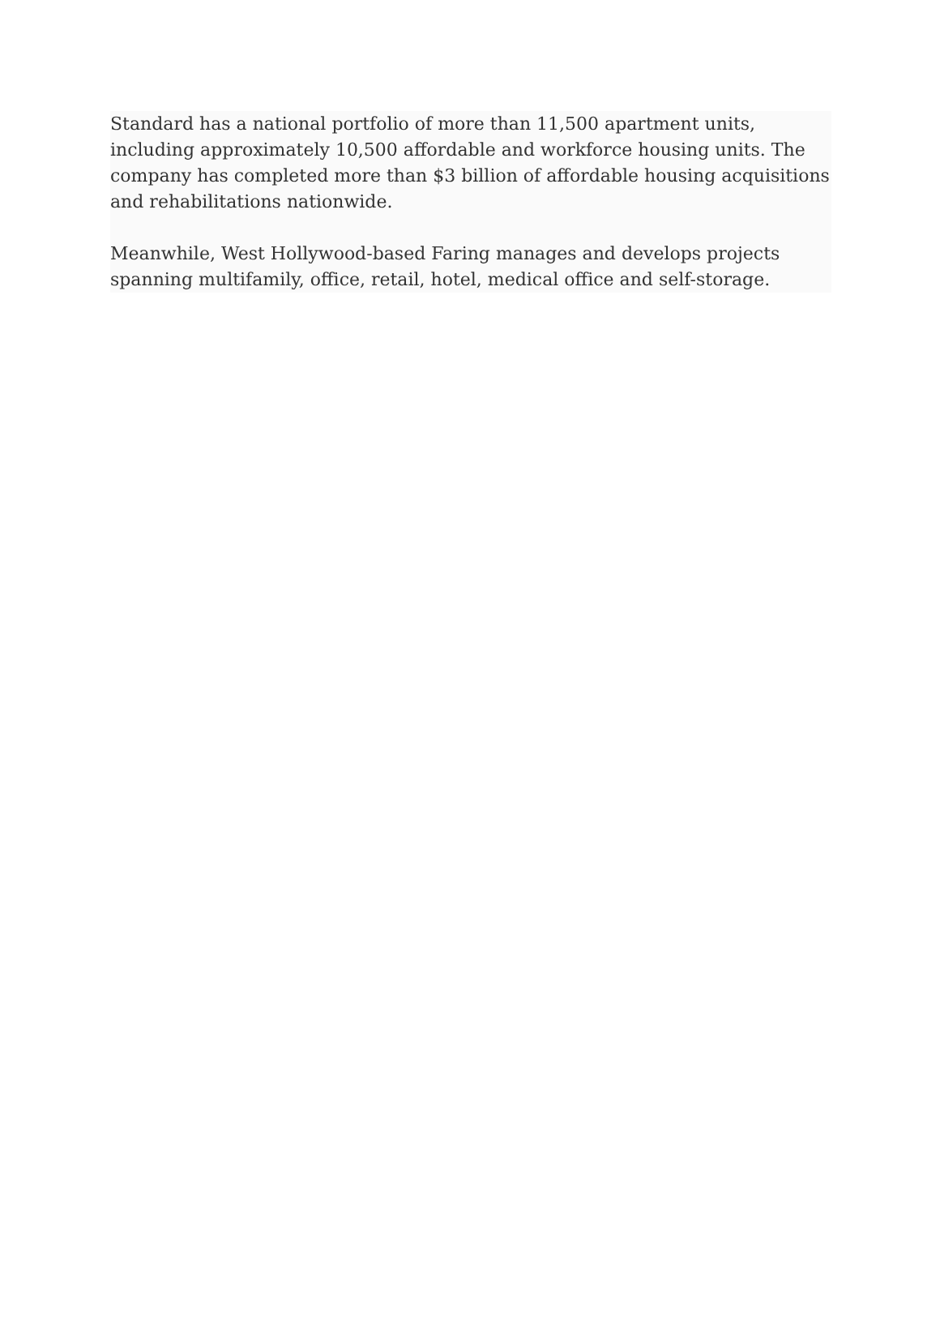Standard has a national portfolio of more than 11,500 apartment units, including approximately 10,500 affordable and workforce housing units. The company has completed more than $3 billion of affordable housing acquisitions and rehabilitations nationwide.
Meanwhile, West Hollywood-based Faring manages and develops projects spanning multifamily, office, retail, hotel, medical office and self-storage.